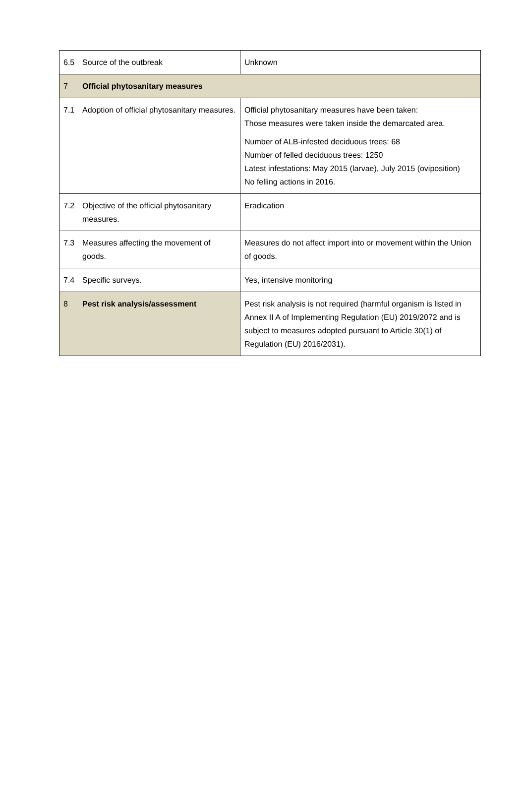| 6.5 | Source of the outbreak | Unknown |
| 7 | Official phytosanitary measures | |
| 7.1 | Adoption of official phytosanitary measures. | Official phytosanitary measures have been taken: Those measures were taken inside the demarcated area. Number of ALB-infested deciduous trees: 68 Number of felled deciduous trees: 1250 Latest infestations: May 2015 (larvae), July 2015 (oviposition) No felling actions in 2016. |
| 7.2 | Objective of the official phytosanitary measures. | Eradication |
| 7.3 | Measures affecting the movement of goods. | Measures do not affect import into or movement within the Union of goods. |
| 7.4 | Specific surveys. | Yes, intensive monitoring |
| 8 | Pest risk analysis/assessment | Pest risk analysis is not required (harmful organism is listed in Annex II A of Implementing Regulation (EU) 2019/2072 and is subject to measures adopted pursuant to Article 30(1) of Regulation (EU) 2016/2031). |